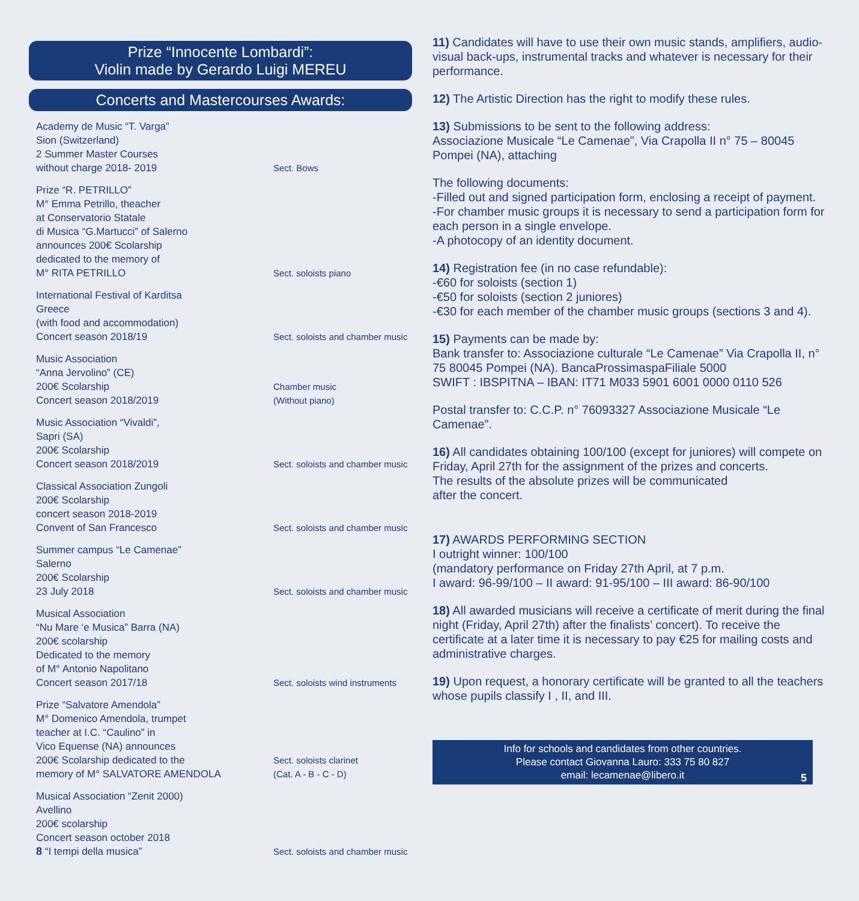Prize “Innocente Lombardi”:
Violin made by Gerardo Luigi MEREU
Concerts and Mastercourses Awards:
Academy de Music “T. Varga”
Sion (Switzerland)
2 Summer Master Courses
without charge 2018- 2019
Sect. Bows
Prize “R. PETRILLO”
M° Emma Petrillo, theacher
at Conservatorio Statale
di Musica “G.Martucci” of Salerno
announces 200€ Scolarship
dedicated to the memory of
M° RITA PETRILLO
Sect. soloists piano
International Festival of Karditsa
Greece
(with food and accommodation)
Concert season 2018/19
Sect. soloists and chamber music
Music Association
“Anna Jervolino” (CE)
200€ Scolarship
Concert season 2018/2019
Chamber music
(Without piano)
Music Association “Vivaldi”,
Sapri (SA)
200€ Scolarship
Concert season 2018/2019
Sect. soloists and chamber music
Classical Association Zungoli
200€ Scolarship
concert season 2018-2019
Convent of San Francesco
Sect. soloists and chamber music
Summer campus “Le Camenae”
Salerno
200€ Scolarship
23 July 2018
Sect. soloists and chamber music
Musical Association
“Nu Mare ‘e Musica” Barra (NA)
200€ scolarship
Dedicated to the memory
of M° Antonio Napolitano
Concert season 2017/18
Sect. soloists wind instruments
Prize “Salvatore Amendola”
M° Domenico Amendola, trumpet
teacher at I.C. “Caulino” in
Vico Equense (NA) announces
200€ Scolarship dedicated to the
memory of M° SALVATORE AMENDOLA
Sect. soloists clarinet
(Cat. A - B - C - D)
Musical Association “Zenit 2000)
Avellino
200€ scolarship
Concert season october 2018
8 “I tempi della musica”
Sect. soloists and chamber music
11) Candidates will have to use their own music stands, amplifiers, audio-visual back-ups, instrumental tracks and whatever is necessary for their performance.
12) The Artistic Direction has the right to modify these rules.
13) Submissions to be sent to the following address:
Associazione Musicale “Le Camenae”, Via Crapolla II n° 75 – 80045 Pompei (NA), attaching
The following documents:
-Filled out and signed participation form, enclosing a receipt of payment.
-For chamber music groups it is necessary to send a participation form for each person in a single envelope.
-A photocopy of an identity document.
14) Registration fee (in no case refundable):
-€60 for soloists (section 1)
-€50 for soloists (section 2 juniores)
-€30 for each member of the chamber music groups (sections 3 and 4).
15) Payments can be made by:
Bank transfer to: Associazione culturale “Le Camenae” Via Crapolla II, n° 75 80045 Pompei (NA). BancaProssimaspaFiliale 5000
SWIFT : IBSPITNA – IBAN: IT71 M033 5901 6001 0000 0110 526
Postal transfer to: C.C.P. n° 76093327 Associazione Musicale “Le Camenae”.
16) All candidates obtaining 100/100 (except for juniores) will compete on Friday, April 27th for the assignment of the prizes and concerts.
The results of the absolute prizes will be communicated
after the concert.
17) AWARDS PERFORMING SECTION
I outright winner: 100/100
(mandatory performance on Friday 27th April, at 7 p.m.
I award: 96-99/100 – II award: 91-95/100 – III award: 86-90/100
18) All awarded musicians will receive a certificate of merit during the final night (Friday, April 27th) after the finalists’ concert). To receive the certificate at a later time it is necessary to pay €25 for mailing costs and administrative charges.
19) Upon request, a honorary certificate will be granted to all the teachers whose pupils classify I , II, and III.
Info for schools and candidates from other countries.
Please contact Giovanna Lauro: 333 75 80 827
email: lecamenae@libero.it
5